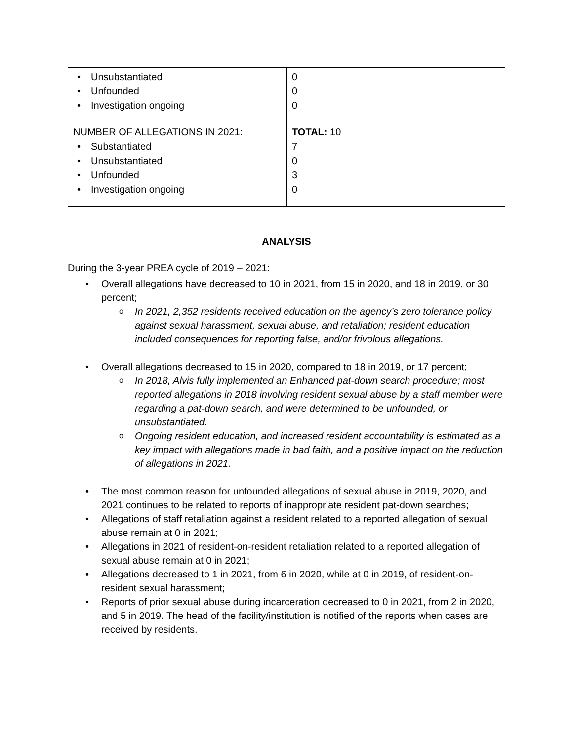| Unsubstantiated Unfounded Investigation ongoing | 0 0 0 |
| NUMBER OF ALLEGATIONS IN 2021: Substantiated Unsubstantiated Unfounded Investigation ongoing | TOTAL: 10 7 0 3 0 |
ANALYSIS
During the 3-year PREA cycle of 2019 – 2021:
Overall allegations have decreased to 10 in 2021, from 15 in 2020, and 18 in 2019, or 30 percent;
In 2021, 2,352 residents received education on the agency’s zero tolerance policy against sexual harassment, sexual abuse, and retaliation; resident education included consequences for reporting false, and/or frivolous allegations.
Overall allegations decreased to 15 in 2020, compared to 18 in 2019, or 17 percent;
In 2018, Alvis fully implemented an Enhanced pat-down search procedure; most reported allegations in 2018 involving resident sexual abuse by a staff member were regarding a pat-down search, and were determined to be unfounded, or unsubstantiated.
Ongoing resident education, and increased resident accountability is estimated as a key impact with allegations made in bad faith, and a positive impact on the reduction of allegations in 2021.
The most common reason for unfounded allegations of sexual abuse in 2019, 2020, and 2021 continues to be related to reports of inappropriate resident pat-down searches;
Allegations of staff retaliation against a resident related to a reported allegation of sexual abuse remain at 0 in 2021;
Allegations in 2021 of resident-on-resident retaliation related to a reported allegation of sexual abuse remain at 0 in 2021;
Allegations decreased to 1 in 2021, from 6 in 2020, while at 0 in 2019, of resident-on-resident sexual harassment;
Reports of prior sexual abuse during incarceration decreased to 0 in 2021, from 2 in 2020, and 5 in 2019. The head of the facility/institution is notified of the reports when cases are received by residents.